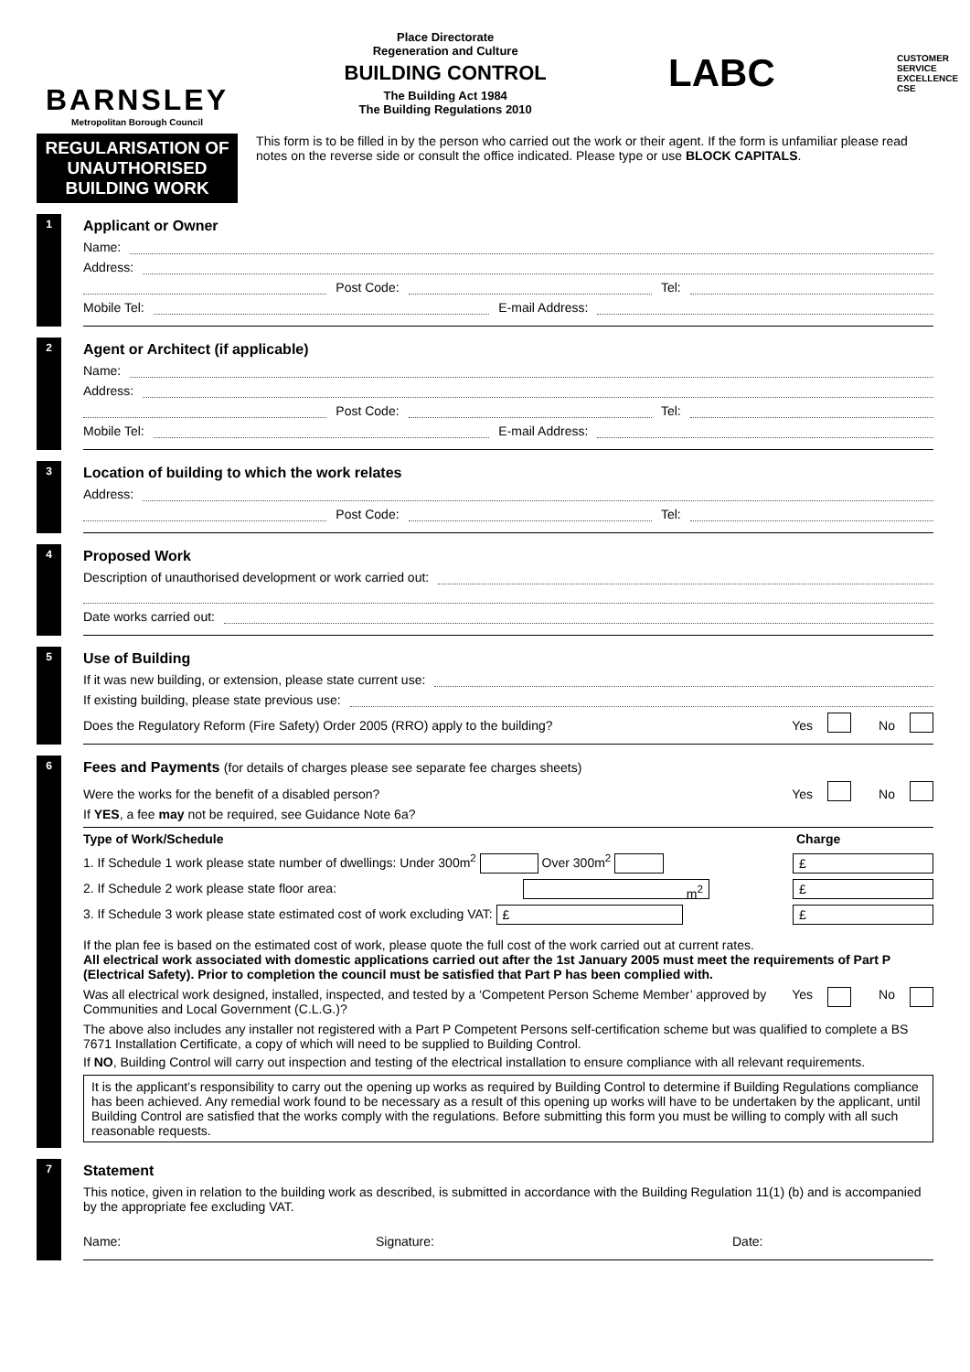BARNSLEY
Metropolitan Borough Council
Place Directorate
Regeneration and Culture
BUILDING CONTROL
The Building Act 1984
The Building Regulations 2010
LABC
CUSTOMER SERVICE EXCELLENCE CSE
REGULARISATION OF
UNAUTHORISED BUILDING WORK
This form is to be filled in by the person who carried out the work or their agent. If the form is unfamiliar please read notes on the reverse side or consult the office indicated. Please type or use BLOCK CAPITALS.
1
Applicant or Owner
Name:
Address:
Post Code: Tel:
Mobile Tel: E-mail Address:
2
Agent or Architect (if applicable)
Name:
Address:
Post Code: Tel:
Mobile Tel: E-mail Address:
3
Location of building to which the work relates
Address:
Post Code: Tel:
4
Proposed Work
Description of unauthorised development or work carried out:
Date works carried out:
5
Use of Building
If it was new building, or extension, please state current use:
If existing building, please state previous use:
Does the Regulatory Reform (Fire Safety) Order 2005 (RRO) apply to the building? Yes No
6
Fees and Payments (for details of charges please see separate fee charges sheets)
Were the works for the benefit of a disabled person? Yes No
If YES, a fee may not be required, see Guidance Note 6a?
Type of Work/Schedule Charge
1. If Schedule 1 work please state number of dwellings: Under 300m<sup>2</sup> Over 300m<sup>2</sup> £
2. If Schedule 2 work please state floor area: m<sup>2</sup> £
3. If Schedule 3 work please state estimated cost of work excluding VAT: £ £
If the plan fee is based on the estimated cost of work, please quote the full cost of the work carried out at current rates.
All electrical work associated with domestic applications carried out after the 1st January 2005 must meet the requirements of Part P (Electrical Safety). Prior to completion the council must be satisfied that Part P has been complied with.
Was all electrical work designed, installed, inspected, and tested by a ‘Competent Person Scheme Member’ approved by Communities and Local Government (C.L.G.)? Yes No
The above also includes any installer not registered with a Part P Competent Persons self-certification scheme but was qualified to complete a BS 7671 Installation Certificate, a copy of which will need to be supplied to Building Control.
If NO, Building Control will carry out inspection and testing of the electrical installation to ensure compliance with all relevant requirements.
It is the applicant’s responsibility to carry out the opening up works as required by Building Control to determine if Building Regulations compliance has been achieved. Any remedial work found to be necessary as a result of this opening up works will have to be undertaken by the applicant, until Building Control are satisfied that the works comply with the regulations. Before submitting this form you must be willing to comply with all such reasonable requests.
7
Statement
This notice, given in relation to the building work as described, is submitted in accordance with the Building Regulation 11(1) (b) and is accompanied by the appropriate fee excluding VAT.
Name: Signature: Date: